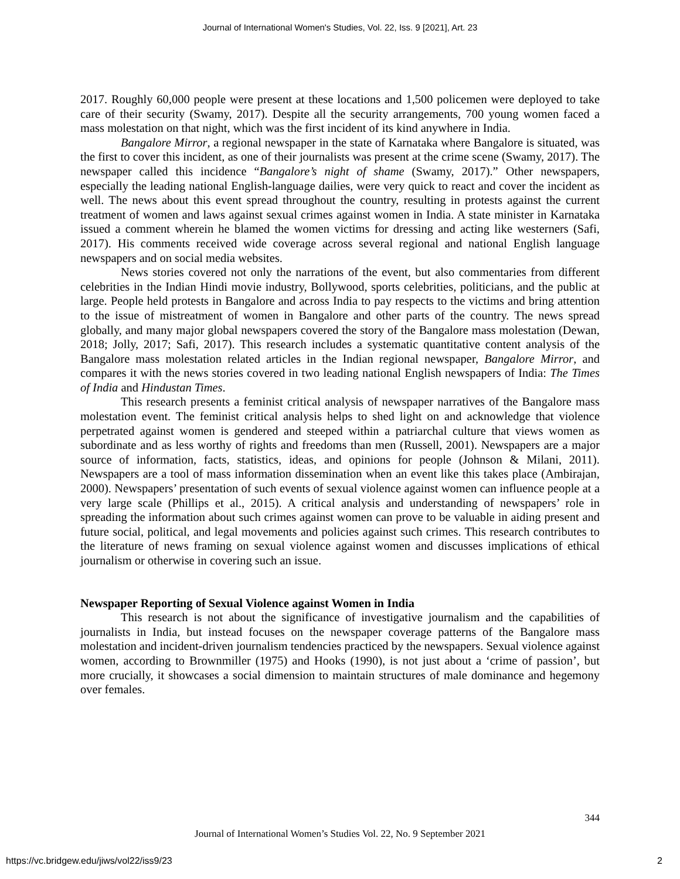Journal of International Women's Studies, Vol. 22, Iss. 9 [2021], Art. 23
2017. Roughly 60,000 people were present at these locations and 1,500 policemen were deployed to take care of their security (Swamy, 2017). Despite all the security arrangements, 700 young women faced a mass molestation on that night, which was the first incident of its kind anywhere in India.
Bangalore Mirror, a regional newspaper in the state of Karnataka where Bangalore is situated, was the first to cover this incident, as one of their journalists was present at the crime scene (Swamy, 2017). The newspaper called this incidence “Bangalore’s night of shame (Swamy, 2017).” Other newspapers, especially the leading national English-language dailies, were very quick to react and cover the incident as well. The news about this event spread throughout the country, resulting in protests against the current treatment of women and laws against sexual crimes against women in India. A state minister in Karnataka issued a comment wherein he blamed the women victims for dressing and acting like westerners (Safi, 2017). His comments received wide coverage across several regional and national English language newspapers and on social media websites.
News stories covered not only the narrations of the event, but also commentaries from different celebrities in the Indian Hindi movie industry, Bollywood, sports celebrities, politicians, and the public at large. People held protests in Bangalore and across India to pay respects to the victims and bring attention to the issue of mistreatment of women in Bangalore and other parts of the country. The news spread globally, and many major global newspapers covered the story of the Bangalore mass molestation (Dewan, 2018; Jolly, 2017; Safi, 2017). This research includes a systematic quantitative content analysis of the Bangalore mass molestation related articles in the Indian regional newspaper, Bangalore Mirror, and compares it with the news stories covered in two leading national English newspapers of India: The Times of India and Hindustan Times.
This research presents a feminist critical analysis of newspaper narratives of the Bangalore mass molestation event. The feminist critical analysis helps to shed light on and acknowledge that violence perpetrated against women is gendered and steeped within a patriarchal culture that views women as subordinate and as less worthy of rights and freedoms than men (Russell, 2001). Newspapers are a major source of information, facts, statistics, ideas, and opinions for people (Johnson & Milani, 2011). Newspapers are a tool of mass information dissemination when an event like this takes place (Ambirajan, 2000). Newspapers’ presentation of such events of sexual violence against women can influence people at a very large scale (Phillips et al., 2015). A critical analysis and understanding of newspapers’ role in spreading the information about such crimes against women can prove to be valuable in aiding present and future social, political, and legal movements and policies against such crimes. This research contributes to the literature of news framing on sexual violence against women and discusses implications of ethical journalism or otherwise in covering such an issue.
Newspaper Reporting of Sexual Violence against Women in India
This research is not about the significance of investigative journalism and the capabilities of journalists in India, but instead focuses on the newspaper coverage patterns of the Bangalore mass molestation and incident-driven journalism tendencies practiced by the newspapers. Sexual violence against women, according to Brownmiller (1975) and Hooks (1990), is not just about a ‘crime of passion’, but more crucially, it showcases a social dimension to maintain structures of male dominance and hegemony over females.
344
Journal of International Women’s Studies Vol. 22, No. 9 September 2021
https://vc.bridgew.edu/jiws/vol22/iss9/23
2